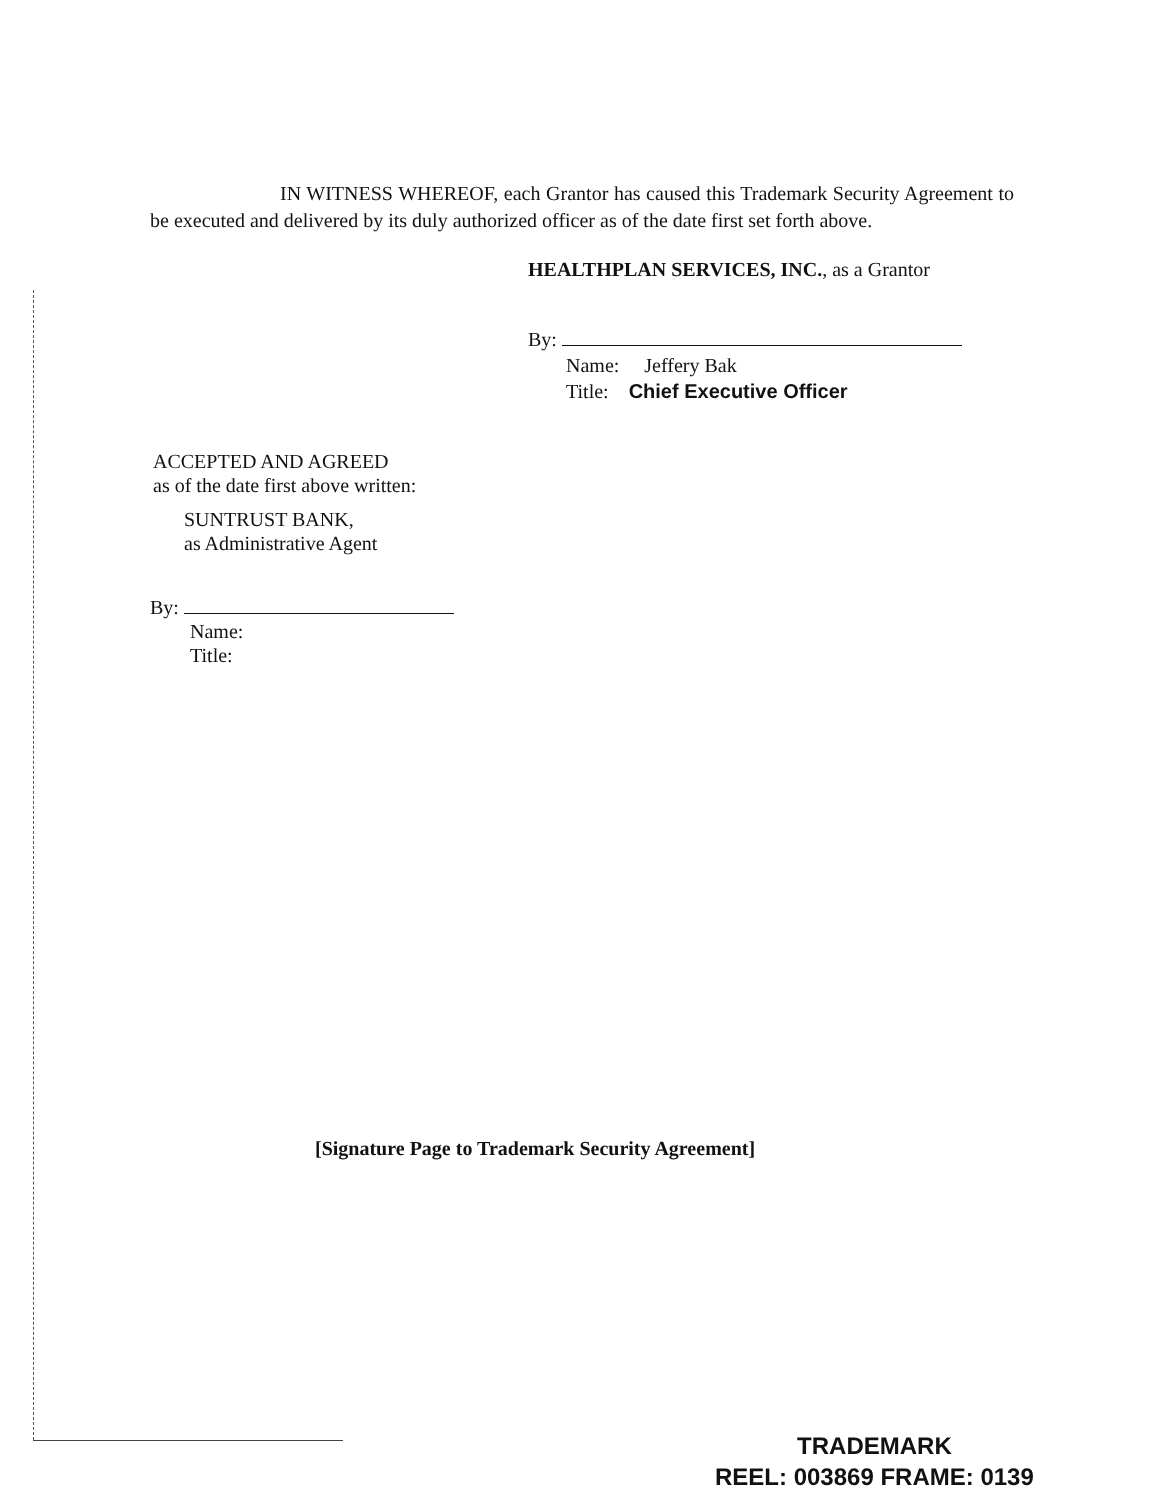IN WITNESS WHEREOF, each Grantor has caused this Trademark Security Agreement to be executed and delivered by its duly authorized officer as of the date first set forth above.
HEALTHPLAN SERVICES, INC., as a Grantor
By:
Name: Jeffery Bak
Title: Chief Executive Officer
ACCEPTED AND AGREED
as of the date first above written:
SUNTRUST BANK,
as Administrative Agent
By:
Name:
Title:
[Signature Page to Trademark Security Agreement]
TRADEMARK
REEL: 003869 FRAME: 0139